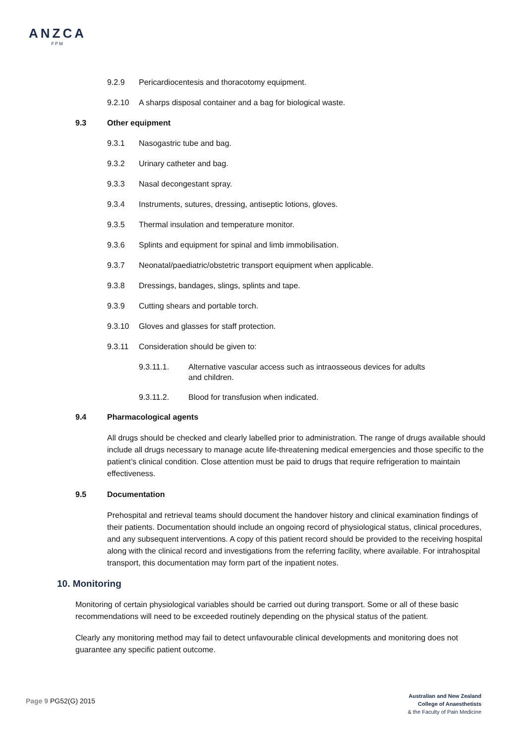ANZCA
FPM
9.2.9 Pericardiocentesis and thoracotomy equipment.
9.2.10 A sharps disposal container and a bag for biological waste.
9.3 Other equipment
9.3.1 Nasogastric tube and bag.
9.3.2 Urinary catheter and bag.
9.3.3 Nasal decongestant spray.
9.3.4 Instruments, sutures, dressing, antiseptic lotions, gloves.
9.3.5 Thermal insulation and temperature monitor.
9.3.6 Splints and equipment for spinal and limb immobilisation.
9.3.7 Neonatal/paediatric/obstetric transport equipment when applicable.
9.3.8 Dressings, bandages, slings, splints and tape.
9.3.9 Cutting shears and portable torch.
9.3.10 Gloves and glasses for staff protection.
9.3.11 Consideration should be given to:
9.3.11.1. Alternative vascular access such as intraosseous devices for adults and children.
9.3.11.2. Blood for transfusion when indicated.
9.4 Pharmacological agents
All drugs should be checked and clearly labelled prior to administration. The range of drugs available should include all drugs necessary to manage acute life-threatening medical emergencies and those specific to the patient’s clinical condition. Close attention must be paid to drugs that require refrigeration to maintain effectiveness.
9.5 Documentation
Prehospital and retrieval teams should document the handover history and clinical examination findings of their patients. Documentation should include an ongoing record of physiological status, clinical procedures, and any subsequent interventions. A copy of this patient record should be provided to the receiving hospital along with the clinical record and investigations from the referring facility, where available. For intrahospital transport, this documentation may form part of the inpatient notes.
10. Monitoring
Monitoring of certain physiological variables should be carried out during transport. Some or all of these basic recommendations will need to be exceeded routinely depending on the physical status of the patient.
Clearly any monitoring method may fail to detect unfavourable clinical developments and monitoring does not guarantee any specific patient outcome.
Page 9 PG52(G) 2015
Australian and New Zealand
College of Anaesthetists
& the Faculty of Pain Medicine